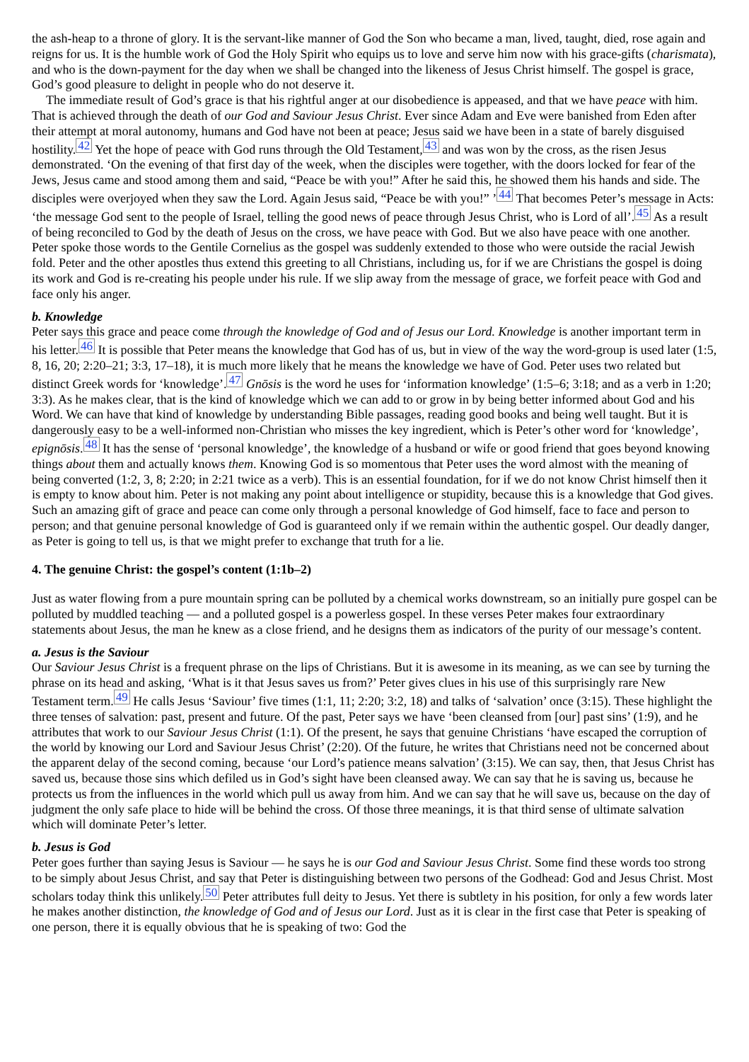the ash-heap to a throne of glory. It is the servant-like manner of God the Son who became a man, lived, taught, died, rose again and reigns for us. It is the humble work of God the Holy Spirit who equips us to love and serve him now with his grace-gifts (charismata), and who is the down-payment for the day when we shall be changed into the likeness of Jesus Christ himself. The gospel is grace, God’s good pleasure to delight in people who do not deserve it.
The immediate result of God’s grace is that his rightful anger at our disobedience is appeased, and that we have peace with him. That is achieved through the death of our God and Saviour Jesus Christ. Ever since Adam and Eve were banished from Eden after their attempt at moral autonomy, humans and God have not been at peace; Jesus said we have been in a state of barely disguised hostility.<sup>42</sup> Yet the hope of peace with God runs through the Old Testament,<sup>43</sup> and was won by the cross, as the risen Jesus demonstrated. ‘On the evening of that first day of the week, when the disciples were together, with the doors locked for fear of the Jews, Jesus came and stood among them and said, “Peace be with you!” After he said this, he showed them his hands and side. The disciples were overjoyed when they saw the Lord. Again Jesus said, “Peace be with you!” ’<sup>44</sup> That becomes Peter’s message in Acts: ‘the message God sent to the people of Israel, telling the good news of peace through Jesus Christ, who is Lord of all’.<sup>45</sup> As a result of being reconciled to God by the death of Jesus on the cross, we have peace with God. But we also have peace with one another. Peter spoke those words to the Gentile Cornelius as the gospel was suddenly extended to those who were outside the racial Jewish fold. Peter and the other apostles thus extend this greeting to all Christians, including us, for if we are Christians the gospel is doing its work and God is re-creating his people under his rule. If we slip away from the message of grace, we forfeit peace with God and face only his anger.
b. Knowledge
Peter says this grace and peace come through the knowledge of God and of Jesus our Lord. Knowledge is another important term in his letter.<sup>46</sup> It is possible that Peter means the knowledge that God has of us, but in view of the way the word-group is used later (1:5, 8, 16, 20; 2:20–21; 3:3, 17–18), it is much more likely that he means the knowledge we have of God. Peter uses two related but distinct Greek words for ‘knowledge’.<sup>47</sup> Gnōsis is the word he uses for ‘information knowledge’ (1:5–6; 3:18; and as a verb in 1:20; 3:3). As he makes clear, that is the kind of knowledge which we can add to or grow in by being better informed about God and his Word. We can have that kind of knowledge by understanding Bible passages, reading good books and being well taught. But it is dangerously easy to be a well-informed non-Christian who misses the key ingredient, which is Peter’s other word for ‘knowledge’, epignōsis.<sup>48</sup> It has the sense of ‘personal knowledge’, the knowledge of a husband or wife or good friend that goes beyond knowing things about them and actually knows them. Knowing God is so momentous that Peter uses the word almost with the meaning of being converted (1:2, 3, 8; 2:20; in 2:21 twice as a verb). This is an essential foundation, for if we do not know Christ himself then it is empty to know about him. Peter is not making any point about intelligence or stupidity, because this is a knowledge that God gives. Such an amazing gift of grace and peace can come only through a personal knowledge of God himself, face to face and person to person; and that genuine personal knowledge of God is guaranteed only if we remain within the authentic gospel. Our deadly danger, as Peter is going to tell us, is that we might prefer to exchange that truth for a lie.
4. The genuine Christ: the gospel’s content (1:1b–2)
Just as water flowing from a pure mountain spring can be polluted by a chemical works downstream, so an initially pure gospel can be polluted by muddled teaching — and a polluted gospel is a powerless gospel. In these verses Peter makes four extraordinary statements about Jesus, the man he knew as a close friend, and he designs them as indicators of the purity of our message’s content.
a. Jesus is the Saviour
Our Saviour Jesus Christ is a frequent phrase on the lips of Christians. But it is awesome in its meaning, as we can see by turning the phrase on its head and asking, ‘What is it that Jesus saves us from?’ Peter gives clues in his use of this surprisingly rare New Testament term.<sup>49</sup> He calls Jesus ‘Saviour’ five times (1:1, 11; 2:20; 3:2, 18) and talks of ‘salvation’ once (3:15). These highlight the three tenses of salvation: past, present and future. Of the past, Peter says we have ‘been cleansed from [our] past sins’ (1:9), and he attributes that work to our Saviour Jesus Christ (1:1). Of the present, he says that genuine Christians ‘have escaped the corruption of the world by knowing our Lord and Saviour Jesus Christ’ (2:20). Of the future, he writes that Christians need not be concerned about the apparent delay of the second coming, because ‘our Lord’s patience means salvation’ (3:15). We can say, then, that Jesus Christ has saved us, because those sins which defiled us in God’s sight have been cleansed away. We can say that he is saving us, because he protects us from the influences in the world which pull us away from him. And we can say that he will save us, because on the day of judgment the only safe place to hide will be behind the cross. Of those three meanings, it is that third sense of ultimate salvation which will dominate Peter’s letter.
b. Jesus is God
Peter goes further than saying Jesus is Saviour — he says he is our God and Saviour Jesus Christ. Some find these words too strong to be simply about Jesus Christ, and say that Peter is distinguishing between two persons of the Godhead: God and Jesus Christ. Most scholars today think this unlikely.<sup>50</sup> Peter attributes full deity to Jesus. Yet there is subtlety in his position, for only a few words later he makes another distinction, the knowledge of God and of Jesus our Lord. Just as it is clear in the first case that Peter is speaking of one person, there it is equally obvious that he is speaking of two: God the